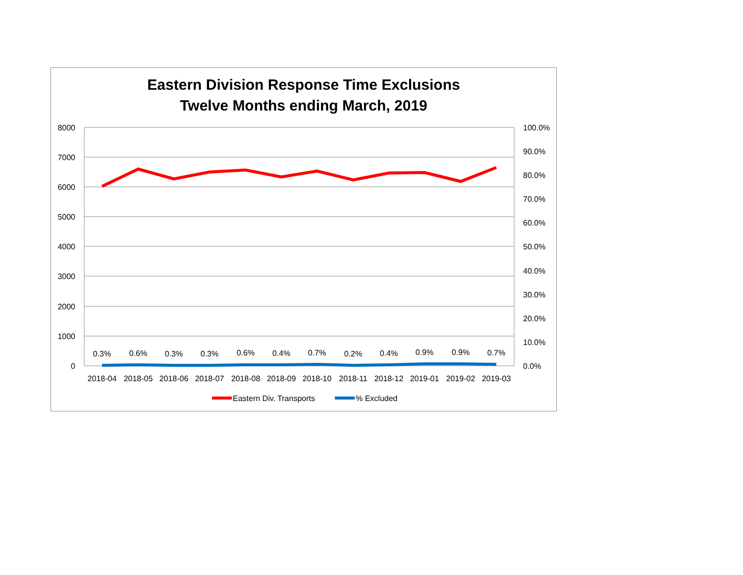Eastern Division Response Time Exclusions
Twelve Months ending March, 2019
8000
7000
6000
5000
4000
3000
2000
1000
0
100.0%
90.0%
80.0%
70.0%
60.0%
50.0%
40.0%
30.0%
20.0%
10.0%
0.0%
0.3%
0.6%
0.3%
0.3%
0.6%
0.4%
0.7%
0.2%
0.4%
0.9%
0.9%
0.7%
2018-04
2018-05
2018-06
2018-07
2018-08
2018-09
2018-10
2018-11
2018-12
2019-01
2019-02
2019-03
Eastern Div. Transports
% Excluded